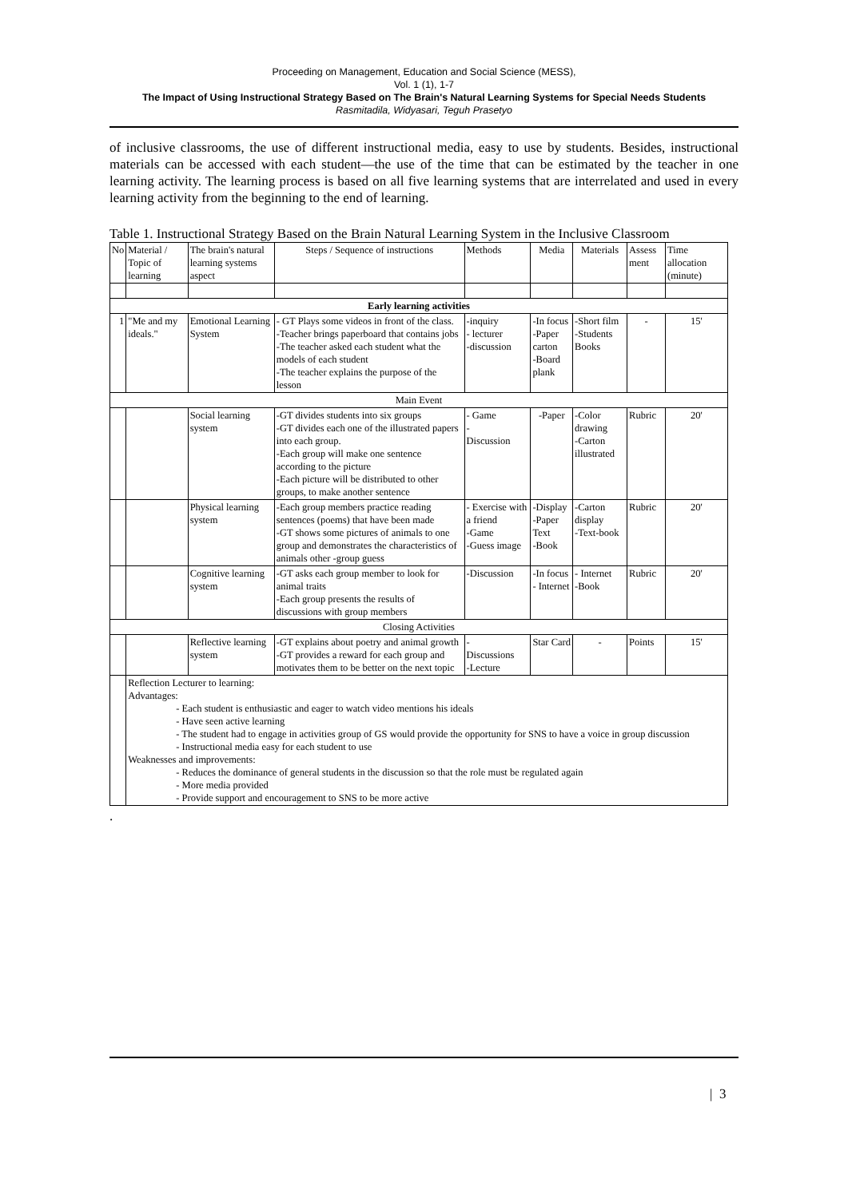Proceeding on Management, Education and Social Science (MESS),
Vol. 1 (1), 1-7
The Impact of Using Instructional Strategy Based on The Brain's Natural Learning Systems for Special Needs Students
Rasmitadila, Widyasari, Teguh Prasetyo
of inclusive classrooms, the use of different instructional media, easy to use by students. Besides, instructional materials can be accessed with each student—the use of the time that can be estimated by the teacher in one learning activity. The learning process is based on all five learning systems that are interrelated and used in every learning activity from the beginning to the end of learning.
Table 1. Instructional Strategy Based on the Brain Natural Learning System in the Inclusive Classroom
| No | Material / Topic of learning | The brain's natural learning systems aspect | Steps / Sequence of instructions | Methods | Media | Materials | Assess ment | Time allocation (minute) |
| --- | --- | --- | --- | --- | --- | --- | --- | --- |
| Early learning activities | | | | | | | | |
| 1 | "Me and my ideals." | Emotional Learning System | - GT Plays some videos in front of the class. -Teacher brings paperboard that contains jobs -The teacher asked each student what the models of each student -The teacher explains the purpose of the lesson | -inquiry - lecturer -discussion | -In focus -Paper carton -Board plank | -Short film -Students Books | - | 15' |
| Main Event | | | | | | | | |
| | | Social learning system | -GT divides students into six groups -GT divides each one of the illustrated papers into each group. -Each group will make one sentence according to the picture -Each picture will be distributed to other groups, to make another sentence | - Game - Discussion | -Paper | -Color drawing -Carton illustrated | Rubric | 20' |
| | | Physical learning system | -Each group members practice reading sentences (poems) that have been made -GT shows some pictures of animals to one group and demonstrates the characteristics of animals other -group guess | - Exercise with a friend -Game -Guess image | -Display -Paper Text -Book | -Carton display -Text-book | Rubric | 20' |
| | | Cognitive learning system | -GT asks each group member to look for animal traits -Each group presents the results of discussions with group members | -Discussion | -In focus - Internet | - Internet -Book | Rubric | 20' |
| Closing Activities | | | | | | | | |
| | | Reflective learning system | -GT explains about poetry and animal growth -GT provides a reward for each group and motivates them to be better on the next topic | - Discussions -Lecture | Star Card | - | Points | 15' |
| | Reflection Lecturer to learning: Advantages: - Each student is enthusiastic and eager to watch video mentions his ideals - Have seen active learning - The student had to engage in activities group of GS would provide the opportunity for SNS to have a voice in group discussion - Instructional media easy for each student to use Weaknesses and improvements: - Reduces the dominance of general students in the discussion so that the role must be regulated again - More media provided - Provide support and encouragement to SNS to be more active | | | | | | | |
.
| 3